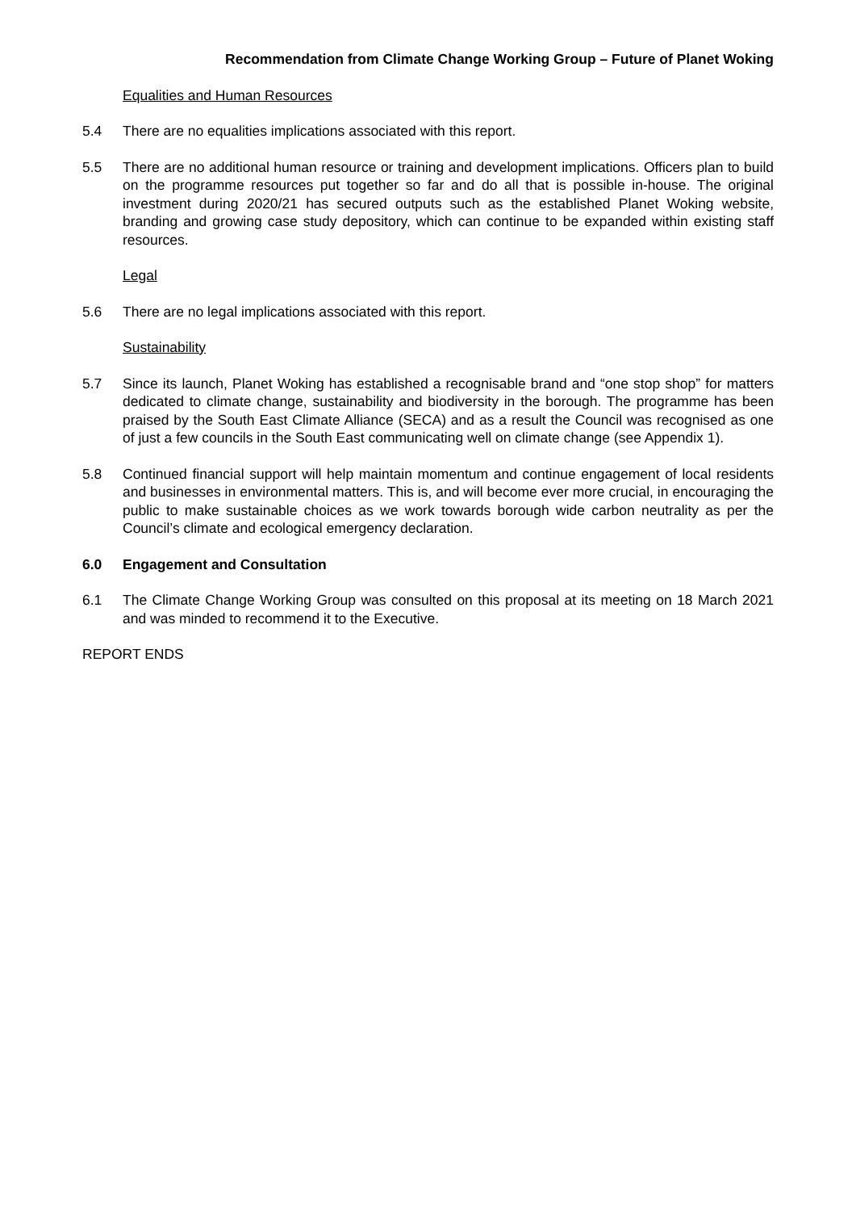Recommendation from Climate Change Working Group – Future of Planet Woking
Equalities and Human Resources
5.4 There are no equalities implications associated with this report.
5.5 There are no additional human resource or training and development implications. Officers plan to build on the programme resources put together so far and do all that is possible in-house. The original investment during 2020/21 has secured outputs such as the established Planet Woking website, branding and growing case study depository, which can continue to be expanded within existing staff resources.
Legal
5.6 There are no legal implications associated with this report.
Sustainability
5.7 Since its launch, Planet Woking has established a recognisable brand and “one stop shop” for matters dedicated to climate change, sustainability and biodiversity in the borough. The programme has been praised by the South East Climate Alliance (SECA) and as a result the Council was recognised as one of just a few councils in the South East communicating well on climate change (see Appendix 1).
5.8 Continued financial support will help maintain momentum and continue engagement of local residents and businesses in environmental matters. This is, and will become ever more crucial, in encouraging the public to make sustainable choices as we work towards borough wide carbon neutrality as per the Council’s climate and ecological emergency declaration.
6.0 Engagement and Consultation
6.1 The Climate Change Working Group was consulted on this proposal at its meeting on 18 March 2021 and was minded to recommend it to the Executive.
REPORT ENDS